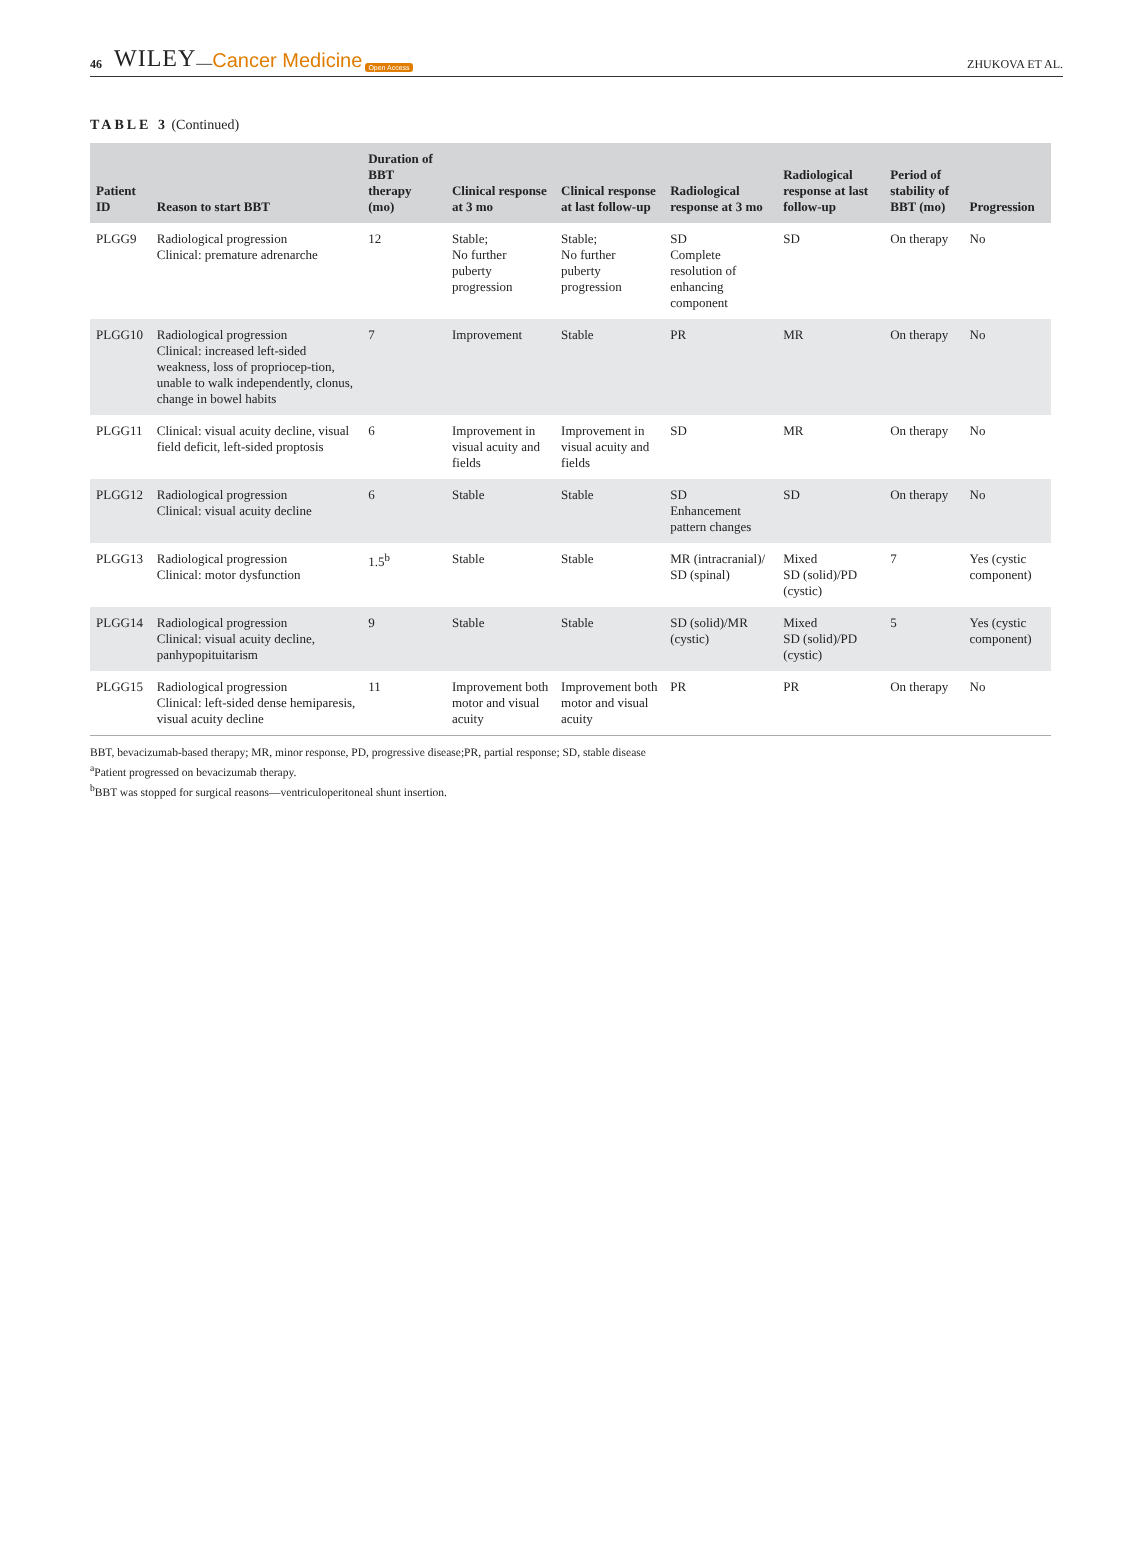46 WILEY — Cancer Medicine Open Access ZHUKOVA ET AL.
TABLE 3 (Continued)
| Patient ID | Reason to start BBT | Duration of BBT therapy (mo) | Clinical response at 3 mo | Clinical response at last follow-up | Radiological response at 3 mo | Radiological response at last follow-up | Period of stability of BBT (mo) | Progression |
| --- | --- | --- | --- | --- | --- | --- | --- | --- |
| PLGG9 | Radiological progression Clinical: premature adrenarche | 12 | Stable; No further puberty progression | Stable; No further puberty progression | SD Complete resolution of enhancing component | SD | On therapy | No |
| PLGG10 | Radiological progression Clinical: increased left-sided weakness, loss of propriocep-tion, unable to walk independently, clonus, change in bowel habits | 7 | Improvement | Stable | PR | MR | On therapy | No |
| PLGG11 | Clinical: visual acuity decline, visual field deficit, left-sided proptosis | 6 | Improvement in visual acuity and fields | Improvement in visual acuity and fields | SD | MR | On therapy | No |
| PLGG12 | Radiological progression Clinical: visual acuity decline | 6 | Stable | Stable | SD Enhancement pattern changes | SD | On therapy | No |
| PLGG13 | Radiological progression Clinical: motor dysfunction | 1.5<sup>b</sup> | Stable | Stable | MR (intracranial)/ SD (spinal) | Mixed SD (solid)/PD (cystic) | 7 | Yes (cystic component) |
| PLGG14 | Radiological progression Clinical: visual acuity decline, panhypopituitarism | 9 | Stable | Stable | SD (solid)/MR (cystic) | Mixed SD (solid)/PD (cystic) | 5 | Yes (cystic component) |
| PLGG15 | Radiological progression Clinical: left-sided dense hemiparesis, visual acuity decline | 11 | Improvement both motor and visual acuity | Improvement both motor and visual acuity | PR | PR | On therapy | No |
BBT, bevacizumab-based therapy; MR, minor response, PD, progressive disease;PR, partial response; SD, stable disease
<sup>a</sup> Patient progressed on bevacizumab therapy.
<sup>b</sup> BBT was stopped for surgical reasons—ventriculoperitoneal shunt insertion.